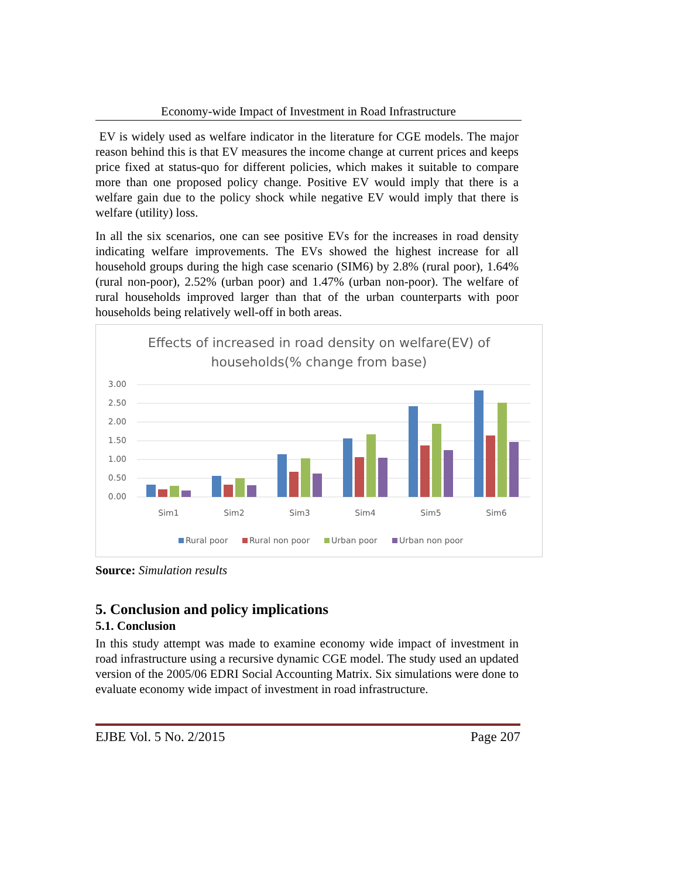Economy-wide Impact of Investment in Road Infrastructure
EV is widely used as welfare indicator in the literature for CGE models. The major reason behind this is that EV measures the income change at current prices and keeps price fixed at status-quo for different policies, which makes it suitable to compare more than one proposed policy change. Positive EV would imply that there is a welfare gain due to the policy shock while negative EV would imply that there is welfare (utility) loss.
In all the six scenarios, one can see positive EVs for the increases in road density indicating welfare improvements. The EVs showed the highest increase for all household groups during the high case scenario (SIM6) by 2.8% (rural poor), 1.64% (rural non-poor), 2.52% (urban poor) and 1.47% (urban non-poor). The welfare of rural households improved larger than that of the urban counterparts with poor households being relatively well-off in both areas.
Effects of increased in road density on welfare(EV) of
households(% change from base)
3.00
2.50
2.00
1.50
1.00
0.50
0.00
Sim1
Sim2
Sim3
Sim4
Sim5
Sim6
Rural poor
Rural non poor
Urban poor
Urban non poor
Source: Simulation results
5. Conclusion and policy implications
5.1. Conclusion
In this study attempt was made to examine economy wide impact of investment in road infrastructure using a recursive dynamic CGE model. The study used an updated version of the 2005/06 EDRI Social Accounting Matrix. Six simulations were done to evaluate economy wide impact of investment in road infrastructure.
EJBE Vol. 5 No. 2/2015 Page 207